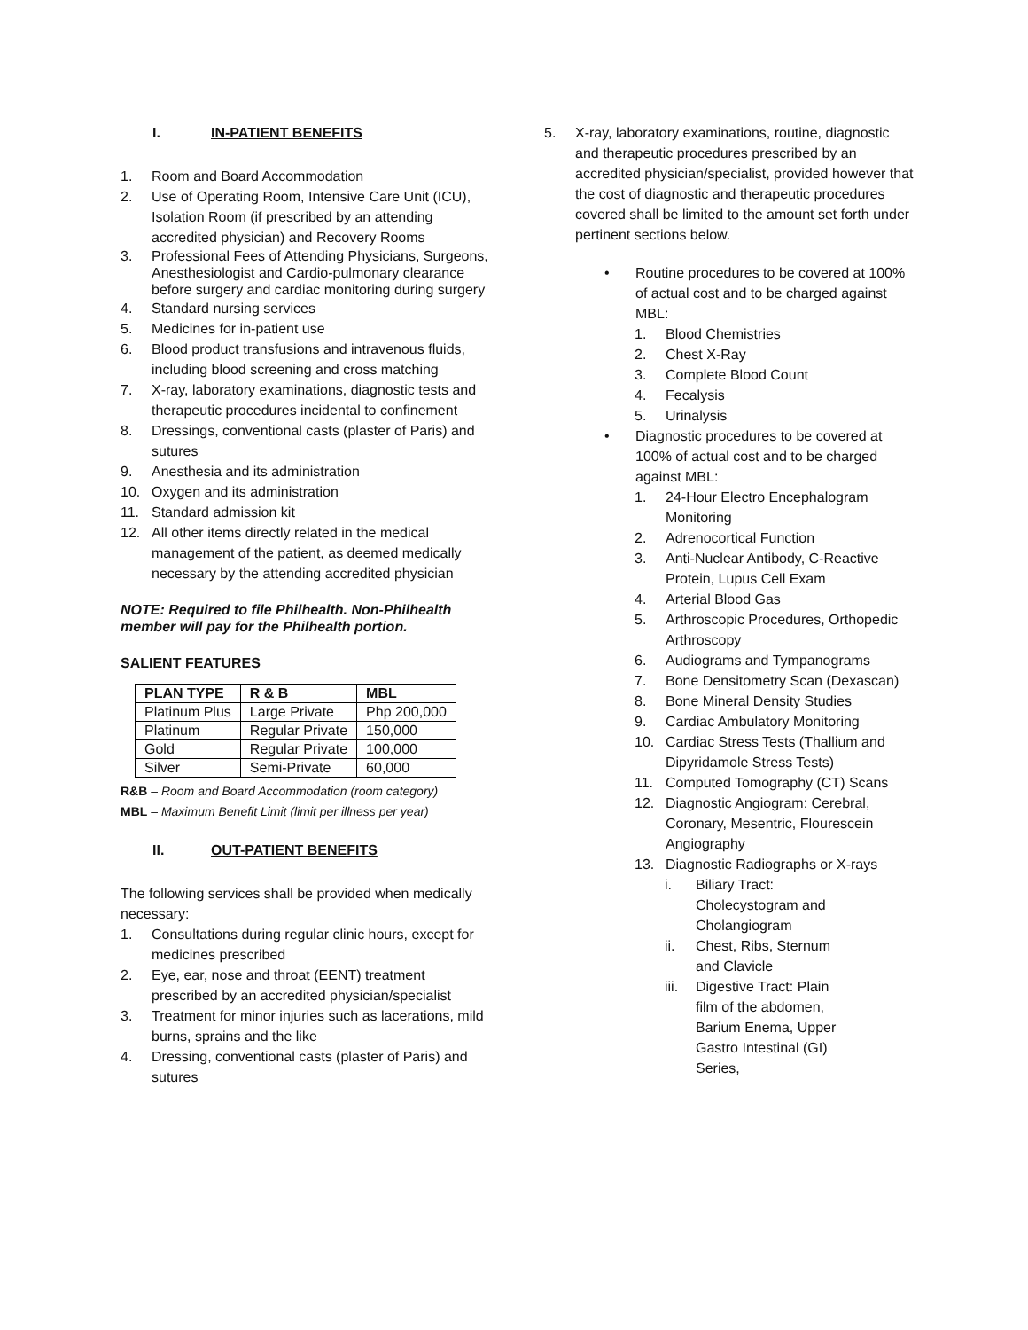I. IN-PATIENT BENEFITS
1. Room and Board Accommodation
2. Use of Operating Room, Intensive Care Unit (ICU), Isolation Room (if prescribed by an attending accredited physician) and Recovery Rooms
3. Professional Fees of Attending Physicians, Surgeons, Anesthesiologist and Cardio-pulmonary clearance before surgery and cardiac monitoring during surgery
4. Standard nursing services
5. Medicines for in-patient use
6. Blood product transfusions and intravenous fluids, including blood screening and cross matching
7. X-ray, laboratory examinations, diagnostic tests and therapeutic procedures incidental to confinement
8. Dressings, conventional casts (plaster of Paris) and sutures
9. Anesthesia and its administration
10. Oxygen and its administration
11. Standard admission kit
12. All other items directly related in the medical management of the patient, as deemed medically necessary by the attending accredited physician
NOTE: Required to file Philhealth. Non-Philhealth member will pay for the Philhealth portion.
SALIENT FEATURES
| PLAN TYPE | R & B | MBL |
| --- | --- | --- |
| Platinum Plus | Large Private | Php 200,000 |
| Platinum | Regular Private | 150,000 |
| Gold | Regular Private | 100,000 |
| Silver | Semi-Private | 60,000 |
R&B – Room and Board Accommodation (room category)
MBL – Maximum Benefit Limit (limit per illness per year)
II. OUT-PATIENT BENEFITS
The following services shall be provided when medically necessary:
1. Consultations during regular clinic hours, except for medicines prescribed
2. Eye, ear, nose and throat (EENT) treatment prescribed by an accredited physician/specialist
3. Treatment for minor injuries such as lacerations, mild burns, sprains and the like
4. Dressing, conventional casts (plaster of Paris) and sutures
5. X-ray, laboratory examinations, routine, diagnostic and therapeutic procedures prescribed by an accredited physician/specialist, provided however that the cost of diagnostic and therapeutic procedures covered shall be limited to the amount set forth under pertinent sections below.
• Routine procedures to be covered at 100% of actual cost and to be charged against MBL:
1. Blood Chemistries
2. Chest X-Ray
3. Complete Blood Count
4. Fecalysis
5. Urinalysis
• Diagnostic procedures to be covered at 100% of actual cost and to be charged against MBL:
1. 24-Hour Electro Encephalogram Monitoring
2. Adrenocortical Function
3. Anti-Nuclear Antibody, C-Reactive Protein, Lupus Cell Exam
4. Arterial Blood Gas
5. Arthroscopic Procedures, Orthopedic Arthroscopy
6. Audiograms and Tympanograms
7. Bone Densitometry Scan (Dexascan)
8. Bone Mineral Density Studies
9. Cardiac Ambulatory Monitoring
10. Cardiac Stress Tests (Thallium and Dipyridamole Stress Tests)
11. Computed Tomography (CT) Scans
12. Diagnostic Angiogram: Cerebral, Coronary, Mesentric, Flourescein Angiography
13. Diagnostic Radiographs or X-rays
i. Biliary Tract: Cholecystogram and Cholangiogram
ii. Chest, Ribs, Sternum and Clavicle
iii. Digestive Tract: Plain film of the abdomen, Barium Enema, Upper Gastro Intestinal (GI) Series,